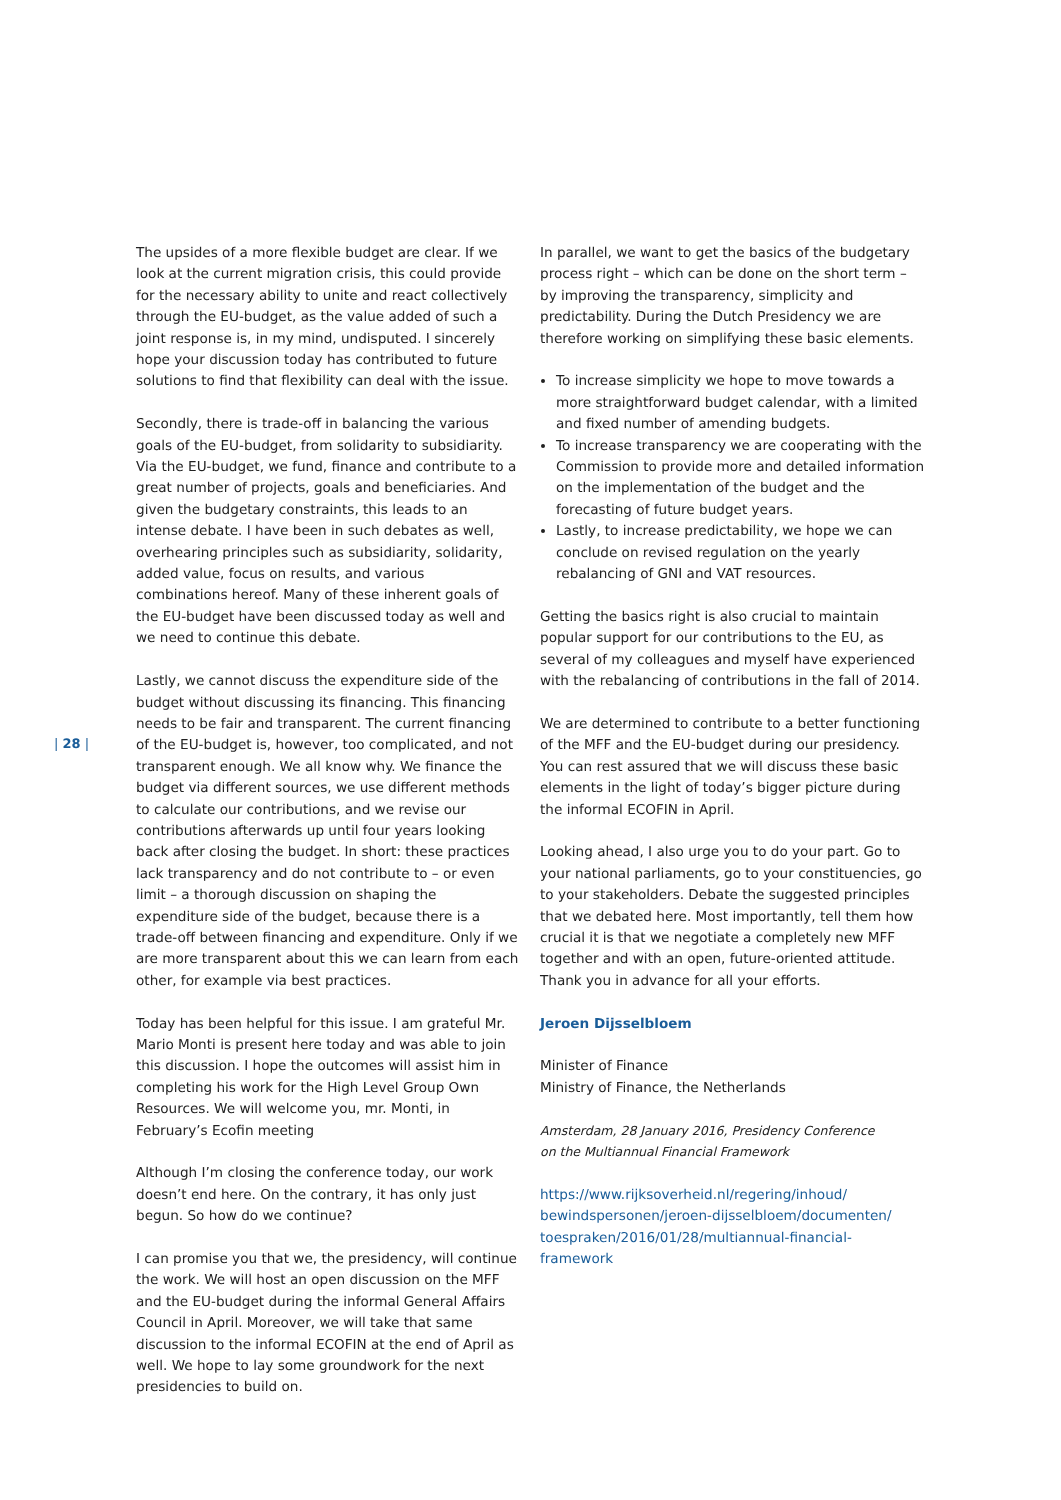| 28 |
The upsides of a more flexible budget are clear. If we look at the current migration crisis, this could provide for the necessary ability to unite and react collectively through the EU-budget, as the value added of such a joint response is, in my mind, undisputed. I sincerely hope your discussion today has contributed to future solutions to find that flexibility can deal with the issue.
Secondly, there is trade-off in balancing the various goals of the EU-budget, from solidarity to subsidiarity. Via the EU-budget, we fund, finance and contribute to a great number of projects, goals and beneficiaries. And given the budgetary constraints, this leads to an intense debate. I have been in such debates as well, overhearing principles such as subsidiarity, solidarity, added value, focus on results, and various combinations hereof. Many of these inherent goals of the EU-budget have been discussed today as well and we need to continue this debate.
Lastly, we cannot discuss the expenditure side of the budget without discussing its financing. This financing needs to be fair and transparent. The current financing of the EU-budget is, however, too complicated, and not transparent enough. We all know why. We finance the budget via different sources, we use different methods to calculate our contributions, and we revise our contributions afterwards up until four years looking back after closing the budget. In short: these practices lack transparency and do not contribute to – or even limit – a thorough discussion on shaping the expenditure side of the budget, because there is a trade-off between financing and expenditure. Only if we are more transparent about this we can learn from each other, for example via best practices.
Today has been helpful for this issue. I am grateful Mr. Mario Monti is present here today and was able to join this discussion. I hope the outcomes will assist him in completing his work for the High Level Group Own Resources. We will welcome you, mr. Monti, in February’s Ecofin meeting
Although I’m closing the conference today, our work doesn’t end here. On the contrary, it has only just begun. So how do we continue?
I can promise you that we, the presidency, will continue the work. We will host an open discussion on the MFF and the EU-budget during the informal General Affairs Council in April. Moreover, we will take that same discussion to the informal ECOFIN at the end of April as well. We hope to lay some groundwork for the next presidencies to build on.
In parallel, we want to get the basics of the budgetary process right – which can be done on the short term – by improving the transparency, simplicity and predictability. During the Dutch Presidency we are therefore working on simplifying these basic elements.
To increase simplicity we hope to move towards a more straightforward budget calendar, with a limited and fixed number of amending budgets.
To increase transparency we are cooperating with the Commission to provide more and detailed information on the implementation of the budget and the forecasting of future budget years.
Lastly, to increase predictability, we hope we can conclude on revised regulation on the yearly rebalancing of GNI and VAT resources.
Getting the basics right is also crucial to maintain popular support for our contributions to the EU, as several of my colleagues and myself have experienced with the rebalancing of contributions in the fall of 2014.
We are determined to contribute to a better functioning of the MFF and the EU-budget during our presidency. You can rest assured that we will discuss these basic elements in the light of today’s bigger picture during the informal ECOFIN in April.
Looking ahead, I also urge you to do your part. Go to your national parliaments, go to your constituencies, go to your stakeholders. Debate the suggested principles that we debated here. Most importantly, tell them how crucial it is that we negotiate a completely new MFF together and with an open, future-oriented attitude.
Thank you in advance for all your efforts.
Jeroen Dijsselbloem
Minister of Finance
Ministry of Finance, the Netherlands
Amsterdam, 28 January 2016, Presidency Conference
on the Multiannual Financial Framework
https://www.rijksoverheid.nl/regering/inhoud/
bewindspersonen/jeroen-dijsselbloem/documenten/
toespraken/2016/01/28/multiannual-financial-framework